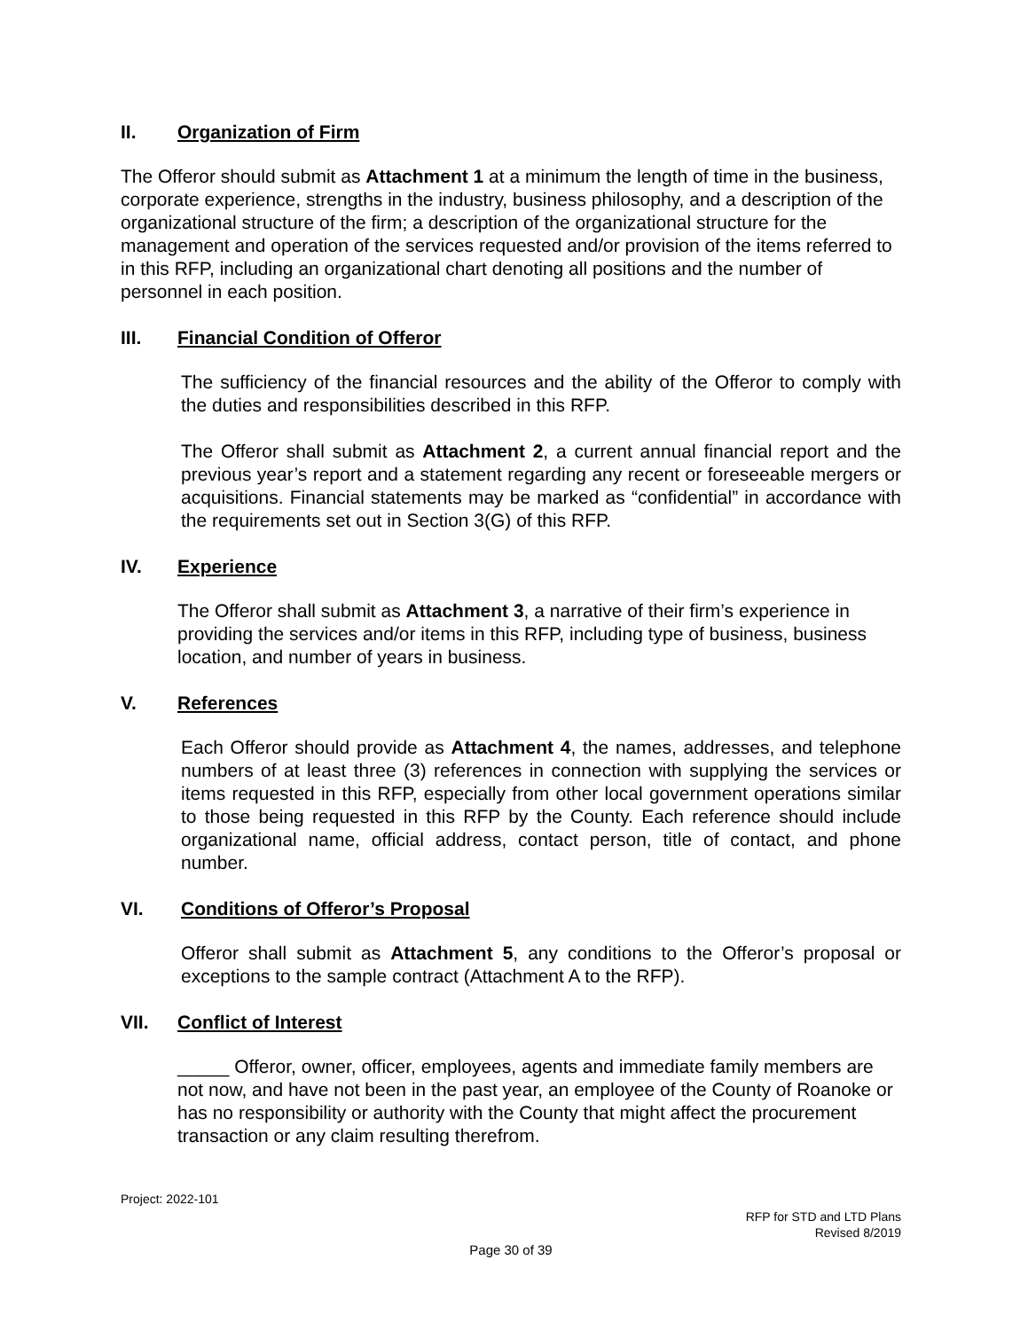II. Organization of Firm
The Offeror should submit as Attachment 1 at a minimum the length of time in the business, corporate experience, strengths in the industry, business philosophy, and a description of the organizational structure of the firm; a description of the organizational structure for the management and operation of the services requested and/or provision of the items referred to in this RFP, including an organizational chart denoting all positions and the number of personnel in each position.
III. Financial Condition of Offeror
The sufficiency of the financial resources and the ability of the Offeror to comply with the duties and responsibilities described in this RFP.
The Offeror shall submit as Attachment 2, a current annual financial report and the previous year’s report and a statement regarding any recent or foreseeable mergers or acquisitions. Financial statements may be marked as “confidential” in accordance with the requirements set out in Section 3(G) of this RFP.
IV. Experience
The Offeror shall submit as Attachment 3, a narrative of their firm’s experience in providing the services and/or items in this RFP, including type of business, business location, and number of years in business.
V. References
Each Offeror should provide as Attachment 4, the names, addresses, and telephone numbers of at least three (3) references in connection with supplying the services or items requested in this RFP, especially from other local government operations similar to those being requested in this RFP by the County. Each reference should include organizational name, official address, contact person, title of contact, and phone number.
VI. Conditions of Offeror’s Proposal
Offeror shall submit as Attachment 5, any conditions to the Offeror’s proposal or exceptions to the sample contract (Attachment A to the RFP).
VII. Conflict of Interest
_____ Offeror, owner, officer, employees, agents and immediate family members are not now, and have not been in the past year, an employee of the County of Roanoke or has no responsibility or authority with the County that might affect the procurement transaction or any claim resulting therefrom.
Project: 2022-101
RFP for STD and LTD Plans
Revised 8/2019
Page 30 of 39